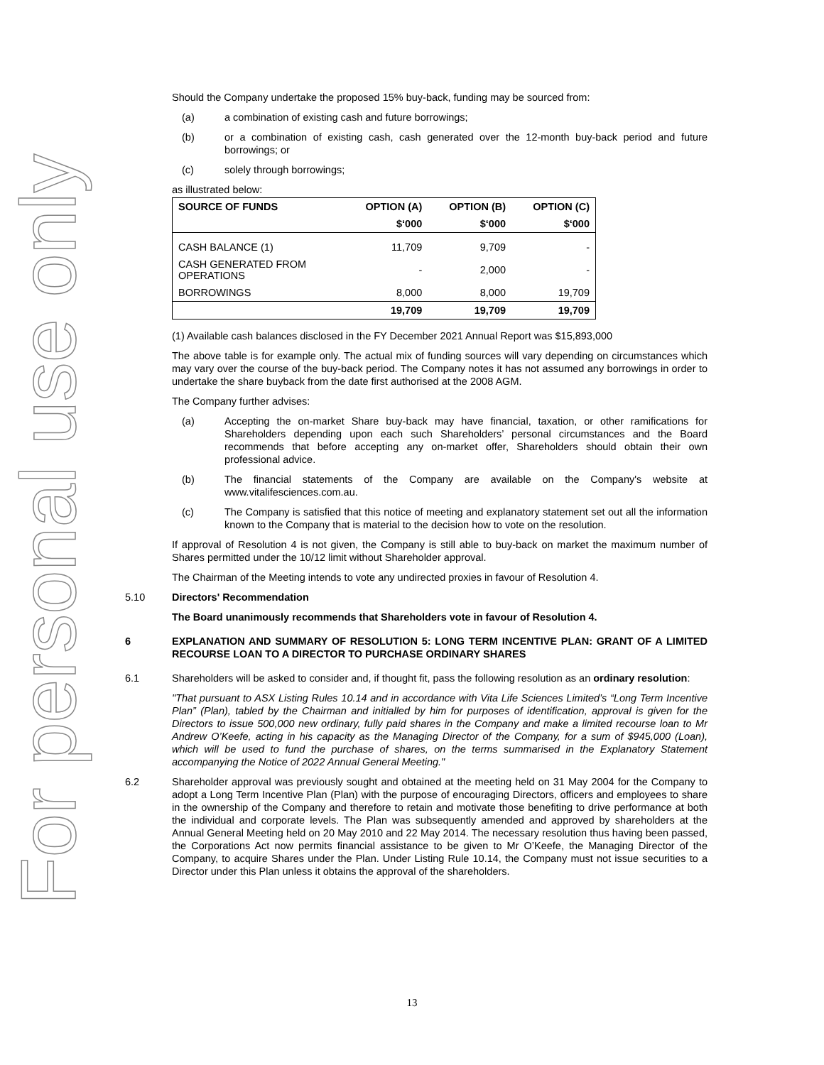For personal use only
Should the Company undertake the proposed 15% buy-back, funding may be sourced from:
(a) a combination of existing cash and future borrowings;
(b) or a combination of existing cash, cash generated over the 12-month buy-back period and future borrowings; or
(c) solely through borrowings;
as illustrated below:
| SOURCE OF FUNDS | OPTION (A) | OPTION (B) | OPTION (C) |
| --- | --- | --- | --- |
| | $‘000 | $‘000 | $‘000 |
| CASH BALANCE (1) | 11,709 | 9,709 | - |
| CASH GENERATED FROM OPERATIONS | - | 2,000 | - |
| BORROWINGS | 8,000 | 8,000 | 19,709 |
| | 19,709 | 19,709 | 19,709 |
(1) Available cash balances disclosed in the FY December 2021 Annual Report was $15,893,000
The above table is for example only. The actual mix of funding sources will vary depending on circumstances which may vary over the course of the buy-back period. The Company notes it has not assumed any borrowings in order to undertake the share buyback from the date first authorised at the 2008 AGM.
The Company further advises:
(a) Accepting the on-market Share buy-back may have financial, taxation, or other ramifications for Shareholders depending upon each such Shareholders’ personal circumstances and the Board recommends that before accepting any on-market offer, Shareholders should obtain their own professional advice.
(b) The financial statements of the Company are available on the Company's website at www.vitalifesciences.com.au.
(c) The Company is satisfied that this notice of meeting and explanatory statement set out all the information known to the Company that is material to the decision how to vote on the resolution.
If approval of Resolution 4 is not given, the Company is still able to buy-back on market the maximum number of Shares permitted under the 10/12 limit without Shareholder approval.
The Chairman of the Meeting intends to vote any undirected proxies in favour of Resolution 4.
5.10 Directors' Recommendation
The Board unanimously recommends that Shareholders vote in favour of Resolution 4.
6 EXPLANATION AND SUMMARY OF RESOLUTION 5: LONG TERM INCENTIVE PLAN: GRANT OF A LIMITED RECOURSE LOAN TO A DIRECTOR TO PURCHASE ORDINARY SHARES
6.1 Shareholders will be asked to consider and, if thought fit, pass the following resolution as an ordinary resolution:
"That pursuant to ASX Listing Rules 10.14 and in accordance with Vita Life Sciences Limited’s “Long Term Incentive Plan” (Plan), tabled by the Chairman and initialled by him for purposes of identification, approval is given for the Directors to issue 500,000 new ordinary, fully paid shares in the Company and make a limited recourse loan to Mr Andrew O’Keefe, acting in his capacity as the Managing Director of the Company, for a sum of $945,000 (Loan), which will be used to fund the purchase of shares, on the terms summarised in the Explanatory Statement accompanying the Notice of 2022 Annual General Meeting."
6.2 Shareholder approval was previously sought and obtained at the meeting held on 31 May 2004 for the Company to adopt a Long Term Incentive Plan (Plan) with the purpose of encouraging Directors, officers and employees to share in the ownership of the Company and therefore to retain and motivate those benefiting to drive performance at both the individual and corporate levels. The Plan was subsequently amended and approved by shareholders at the Annual General Meeting held on 20 May 2010 and 22 May 2014. The necessary resolution thus having been passed, the Corporations Act now permits financial assistance to be given to Mr O’Keefe, the Managing Director of the Company, to acquire Shares under the Plan. Under Listing Rule 10.14, the Company must not issue securities to a Director under this Plan unless it obtains the approval of the shareholders.
13